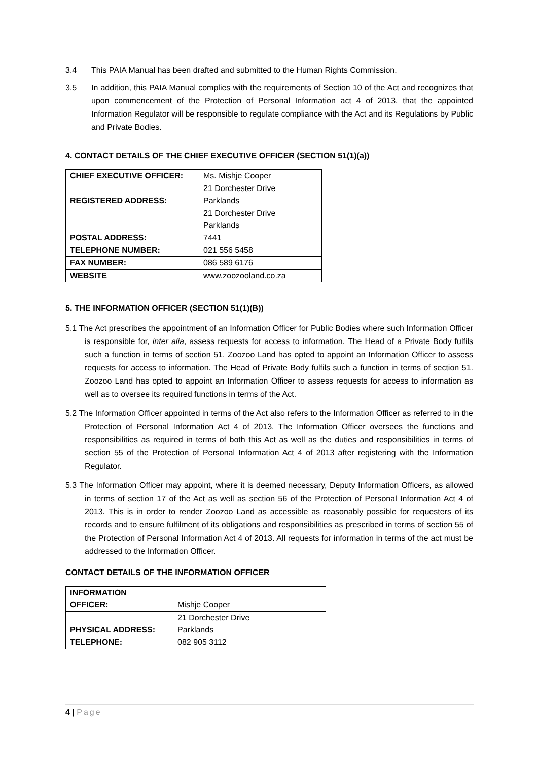3.4 This PAIA Manual has been drafted and submitted to the Human Rights Commission.
3.5 In addition, this PAIA Manual complies with the requirements of Section 10 of the Act and recognizes that upon commencement of the Protection of Personal Information act 4 of 2013, that the appointed Information Regulator will be responsible to regulate compliance with the Act and its Regulations by Public and Private Bodies.
4. CONTACT DETAILS OF THE CHIEF EXECUTIVE OFFICER (SECTION 51(1)(a))
| CHIEF EXECUTIVE OFFICER: | Ms. Mishje Cooper |
| REGISTERED ADDRESS: | 21 Dorchester Drive Parklands |
| POSTAL ADDRESS: | 21 Dorchester Drive Parklands 7441 |
| TELEPHONE NUMBER: | 021 556 5458 |
| FAX NUMBER: | 086 589 6176 |
| WEBSITE | www.zoozooland.co.za |
5. THE INFORMATION OFFICER (SECTION 51(1)(B))
5.1 The Act prescribes the appointment of an Information Officer for Public Bodies where such Information Officer is responsible for, inter alia, assess requests for access to information. The Head of a Private Body fulfils such a function in terms of section 51. Zoozoo Land has opted to appoint an Information Officer to assess requests for access to information. The Head of Private Body fulfils such a function in terms of section 51. Zoozoo Land has opted to appoint an Information Officer to assess requests for access to information as well as to oversee its required functions in terms of the Act.
5.2 The Information Officer appointed in terms of the Act also refers to the Information Officer as referred to in the Protection of Personal Information Act 4 of 2013. The Information Officer oversees the functions and responsibilities as required in terms of both this Act as well as the duties and responsibilities in terms of section 55 of the Protection of Personal Information Act 4 of 2013 after registering with the Information Regulator.
5.3 The Information Officer may appoint, where it is deemed necessary, Deputy Information Officers, as allowed in terms of section 17 of the Act as well as section 56 of the Protection of Personal Information Act 4 of 2013. This is in order to render Zoozoo Land as accessible as reasonably possible for requesters of its records and to ensure fulfilment of its obligations and responsibilities as prescribed in terms of section 55 of the Protection of Personal Information Act 4 of 2013. All requests for information in terms of the act must be addressed to the Information Officer.
CONTACT DETAILS OF THE INFORMATION OFFICER
| INFORMATION OFFICER: | Mishje Cooper |
| PHYSICAL ADDRESS: | 21 Dorchester Drive Parklands |
| TELEPHONE: | 082 905 3112 |
4 | Page